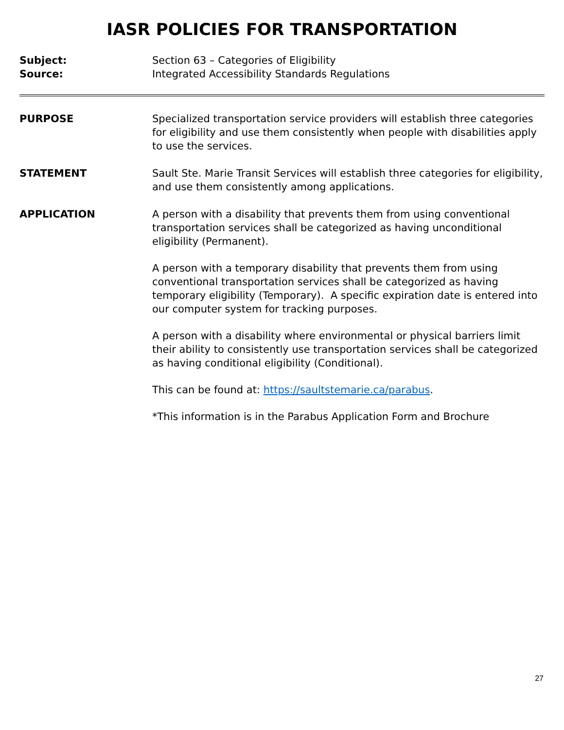IASR POLICIES FOR TRANSPORTATION
Subject: Section 63 – Categories of Eligibility
Source: Integrated Accessibility Standards Regulations
PURPOSE Specialized transportation service providers will establish three categories for eligibility and use them consistently when people with disabilities apply to use the services.
STATEMENT Sault Ste. Marie Transit Services will establish three categories for eligibility, and use them consistently among applications.
APPLICATION A person with a disability that prevents them from using conventional transportation services shall be categorized as having unconditional eligibility (Permanent).
A person with a temporary disability that prevents them from using conventional transportation services shall be categorized as having temporary eligibility (Temporary). A specific expiration date is entered into our computer system for tracking purposes.
A person with a disability where environmental or physical barriers limit their ability to consistently use transportation services shall be categorized as having conditional eligibility (Conditional).
This can be found at: https://saultstemarie.ca/parabus.
*This information is in the Parabus Application Form and Brochure
27